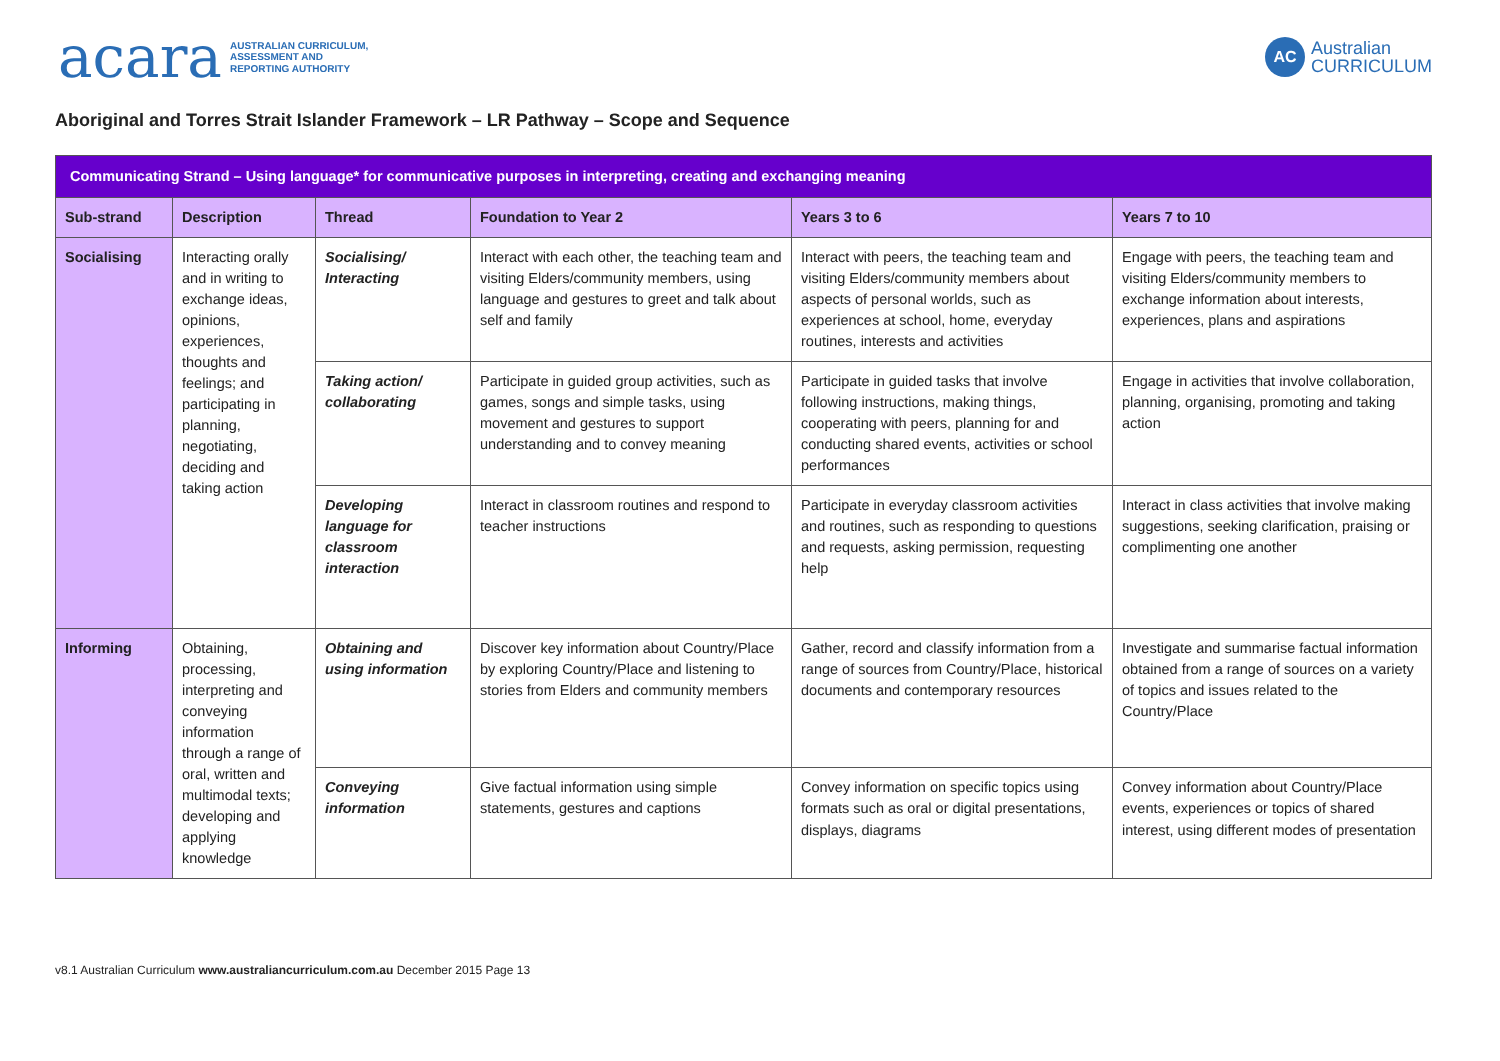acara AUSTRALIAN CURRICULUM,
ASSESSMENT AND
REPORTING AUTHORITY
AC Australian
CURRICULUM
Aboriginal and Torres Strait Islander Framework – LR Pathway – Scope and Sequence
| Communicating Strand – Using language* for communicative purposes in interpreting, creating and exchanging meaning | | | | | |
| Sub-strand | Description | Thread | Foundation to Year 2 | Years 3 to 6 | Years 7 to 10 |
| Socialising | Interacting orally and in writing to exchange ideas, opinions, experiences, thoughts and feelings; and participating in planning, negotiating, deciding and taking action | Socialising/ Interacting | Interact with each other, the teaching team and visiting Elders/community members, using language and gestures to greet and talk about self and family | Interact with peers, the teaching team and visiting Elders/community members about aspects of personal worlds, such as experiences at school, home, everyday routines, interests and activities | Engage with peers, the teaching team and visiting Elders/community members to exchange information about interests, experiences, plans and aspirations |
| | | Taking action/ collaborating | Participate in guided group activities, such as games, songs and simple tasks, using movement and gestures to support understanding and to convey meaning | Participate in guided tasks that involve following instructions, making things, cooperating with peers, planning for and conducting shared events, activities or school performances | Engage in activities that involve collaboration, planning, organising, promoting and taking action |
| | | Developing language for classroom interaction | Interact in classroom routines and respond to teacher instructions | Participate in everyday classroom activities and routines, such as responding to questions and requests, asking permission, requesting help | Interact in class activities that involve making suggestions, seeking clarification, praising or complimenting one another |
| Informing | Obtaining, processing, interpreting and conveying information through a range of oral, written and multimodal texts; developing and applying knowledge | Obtaining and using information | Discover key information about Country/Place by exploring Country/Place and listening to stories from Elders and community members | Gather, record and classify information from a range of sources from Country/Place, historical documents and contemporary resources | Investigate and summarise factual information obtained from a range of sources on a variety of topics and issues related to the Country/Place |
| | | Conveying information | Give factual information using simple statements, gestures and captions | Convey information on specific topics using formats such as oral or digital presentations, displays, diagrams | Convey information about Country/Place events, experiences or topics of shared interest, using different modes of presentation |
v8.1 Australian Curriculum www.australiancurriculum.com.au December 2015 Page 13